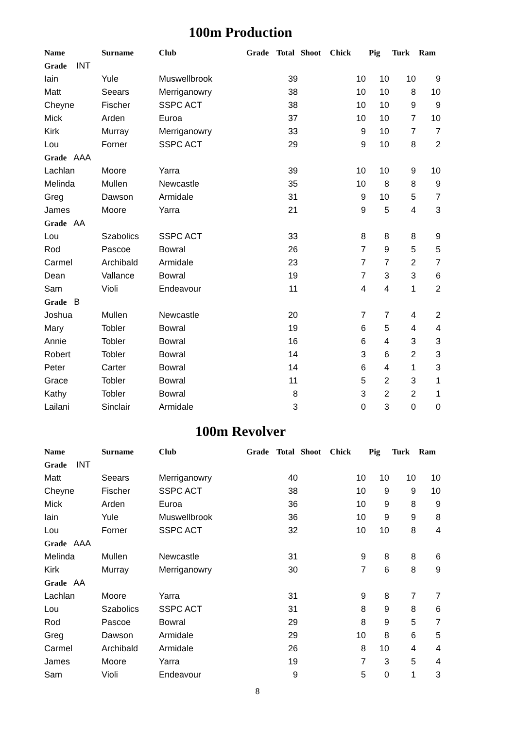100m Production
| Name | Surname | Club | Grade | Total | Shoot | Chick | Pig | Turk | Ram |
| --- | --- | --- | --- | --- | --- | --- | --- | --- | --- |
| Grade INT | | | | | | | | | |
| Iain | Yule | Muswellbrook | | 39 | | 10 | 10 | 10 | 9 |
| Matt | Seears | Merriganowry | | 38 | | 10 | 10 | 8 | 10 |
| Cheyne | Fischer | SSPC ACT | | 38 | | 10 | 10 | 9 | 9 |
| Mick | Arden | Euroa | | 37 | | 10 | 10 | 7 | 10 |
| Kirk | Murray | Merriganowry | | 33 | | 9 | 10 | 7 | 7 |
| Lou | Forner | SSPC ACT | | 29 | | 9 | 10 | 8 | 2 |
| Grade AAA | | | | | | | | | |
| Lachlan | Moore | Yarra | | 39 | | 10 | 10 | 9 | 10 |
| Melinda | Mullen | Newcastle | | 35 | | 10 | 8 | 8 | 9 |
| Greg | Dawson | Armidale | | 31 | | 9 | 10 | 5 | 7 |
| James | Moore | Yarra | | 21 | | 9 | 5 | 4 | 3 |
| Grade AA | | | | | | | | | |
| Lou | Szabolics | SSPC ACT | | 33 | | 8 | 8 | 8 | 9 |
| Rod | Pascoe | Bowral | | 26 | | 7 | 9 | 5 | 5 |
| Carmel | Archibald | Armidale | | 23 | | 7 | 7 | 2 | 7 |
| Dean | Vallance | Bowral | | 19 | | 7 | 3 | 3 | 6 |
| Sam | Violi | Endeavour | | 11 | | 4 | 4 | 1 | 2 |
| Grade B | | | | | | | | | |
| Joshua | Mullen | Newcastle | | 20 | | 7 | 7 | 4 | 2 |
| Mary | Tobler | Bowral | | 19 | | 6 | 5 | 4 | 4 |
| Annie | Tobler | Bowral | | 16 | | 6 | 4 | 3 | 3 |
| Robert | Tobler | Bowral | | 14 | | 3 | 6 | 2 | 3 |
| Peter | Carter | Bowral | | 14 | | 6 | 4 | 1 | 3 |
| Grace | Tobler | Bowral | | 11 | | 5 | 2 | 3 | 1 |
| Kathy | Tobler | Bowral | | 8 | | 3 | 2 | 2 | 1 |
| Lailani | Sinclair | Armidale | | 3 | | 0 | 3 | 0 | 0 |
100m Revolver
| Name | Surname | Club | Grade | Total | Shoot | Chick | Pig | Turk | Ram |
| --- | --- | --- | --- | --- | --- | --- | --- | --- | --- |
| Grade INT | | | | | | | | | |
| Matt | Seears | Merriganowry | | 40 | | 10 | 10 | 10 | 10 |
| Cheyne | Fischer | SSPC ACT | | 38 | | 10 | 9 | 9 | 10 |
| Mick | Arden | Euroa | | 36 | | 10 | 9 | 8 | 9 |
| Iain | Yule | Muswellbrook | | 36 | | 10 | 9 | 9 | 8 |
| Lou | Forner | SSPC ACT | | 32 | | 10 | 10 | 8 | 4 |
| Grade AAA | | | | | | | | | |
| Melinda | Mullen | Newcastle | | 31 | | 9 | 8 | 8 | 6 |
| Kirk | Murray | Merriganowry | | 30 | | 7 | 6 | 8 | 9 |
| Grade AA | | | | | | | | | |
| Lachlan | Moore | Yarra | | 31 | | 9 | 8 | 7 | 7 |
| Lou | Szabolics | SSPC ACT | | 31 | | 8 | 9 | 8 | 6 |
| Rod | Pascoe | Bowral | | 29 | | 8 | 9 | 5 | 7 |
| Greg | Dawson | Armidale | | 29 | | 10 | 8 | 6 | 5 |
| Carmel | Archibald | Armidale | | 26 | | 8 | 10 | 4 | 4 |
| James | Moore | Yarra | | 19 | | 7 | 3 | 5 | 4 |
| Sam | Violi | Endeavour | | 9 | | 5 | 0 | 1 | 3 |
8